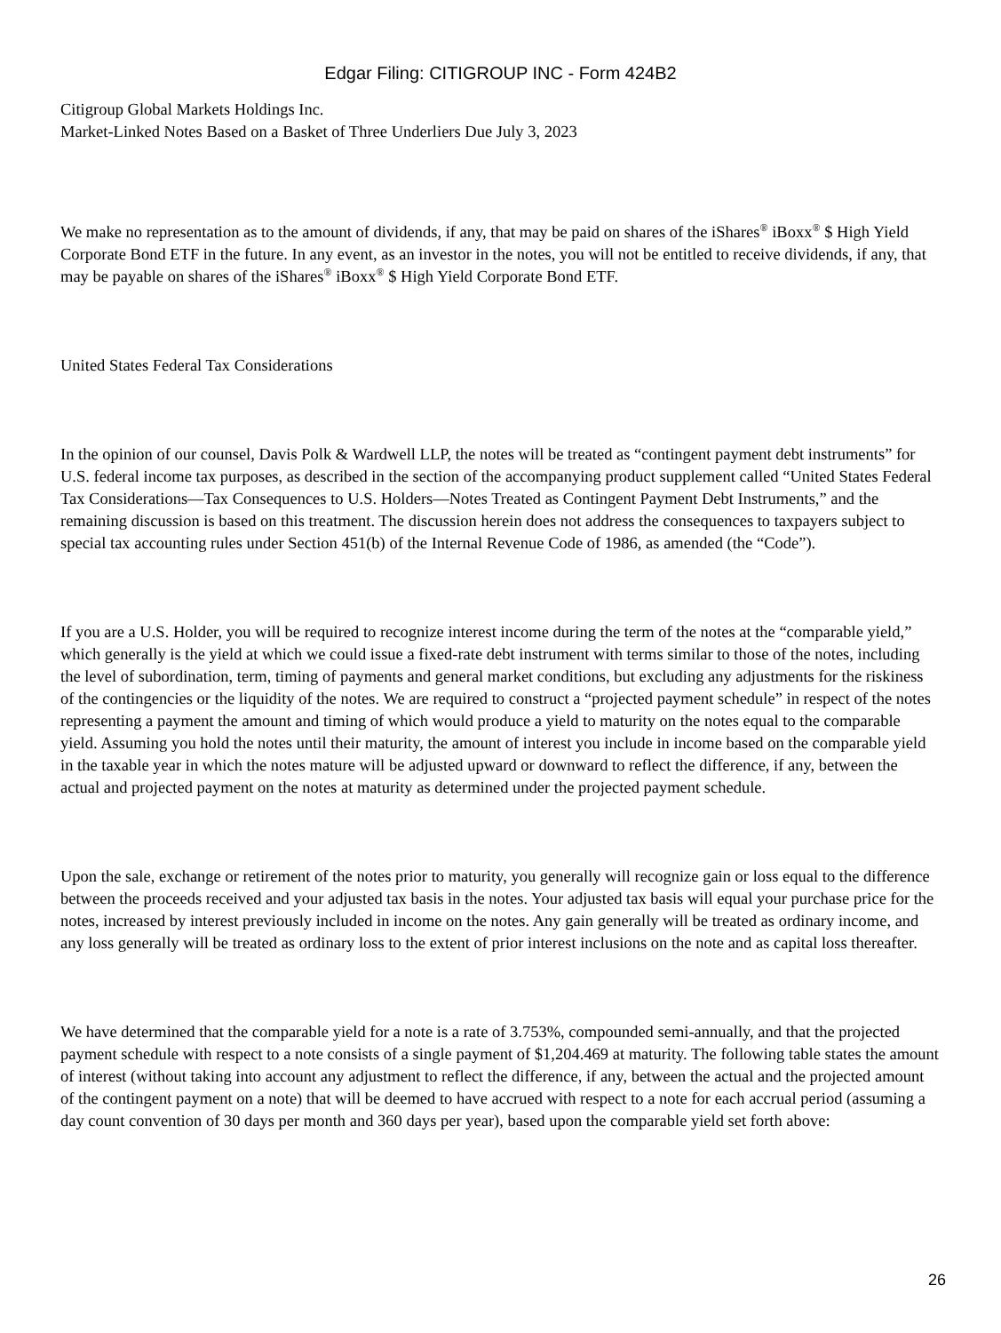Edgar Filing: CITIGROUP INC - Form 424B2
Citigroup Global Markets Holdings Inc.
Market-Linked Notes Based on a Basket of Three Underliers Due July 3, 2023
We make no representation as to the amount of dividends, if any, that may be paid on shares of the iShares<sup>®</sup> iBoxx<sup>®</sup> $ High Yield Corporate Bond ETF in the future. In any event, as an investor in the notes, you will not be entitled to receive dividends, if any, that may be payable on shares of the iShares<sup>®</sup> iBoxx<sup>®</sup> $ High Yield Corporate Bond ETF.
United States Federal Tax Considerations
In the opinion of our counsel, Davis Polk & Wardwell LLP, the notes will be treated as “contingent payment debt instruments” for U.S. federal income tax purposes, as described in the section of the accompanying product supplement called “United States Federal Tax Considerations—Tax Consequences to U.S. Holders—Notes Treated as Contingent Payment Debt Instruments,” and the remaining discussion is based on this treatment. The discussion herein does not address the consequences to taxpayers subject to special tax accounting rules under Section 451(b) of the Internal Revenue Code of 1986, as amended (the “Code”).
If you are a U.S. Holder, you will be required to recognize interest income during the term of the notes at the “comparable yield,” which generally is the yield at which we could issue a fixed-rate debt instrument with terms similar to those of the notes, including the level of subordination, term, timing of payments and general market conditions, but excluding any adjustments for the riskiness of the contingencies or the liquidity of the notes. We are required to construct a “projected payment schedule” in respect of the notes representing a payment the amount and timing of which would produce a yield to maturity on the notes equal to the comparable yield. Assuming you hold the notes until their maturity, the amount of interest you include in income based on the comparable yield in the taxable year in which the notes mature will be adjusted upward or downward to reflect the difference, if any, between the actual and projected payment on the notes at maturity as determined under the projected payment schedule.
Upon the sale, exchange or retirement of the notes prior to maturity, you generally will recognize gain or loss equal to the difference between the proceeds received and your adjusted tax basis in the notes. Your adjusted tax basis will equal your purchase price for the notes, increased by interest previously included in income on the notes. Any gain generally will be treated as ordinary income, and any loss generally will be treated as ordinary loss to the extent of prior interest inclusions on the note and as capital loss thereafter.
We have determined that the comparable yield for a note is a rate of 3.753%, compounded semi-annually, and that the projected payment schedule with respect to a note consists of a single payment of $1,204.469 at maturity. The following table states the amount of interest (without taking into account any adjustment to reflect the difference, if any, between the actual and the projected amount of the contingent payment on a note) that will be deemed to have accrued with respect to a note for each accrual period (assuming a day count convention of 30 days per month and 360 days per year), based upon the comparable yield set forth above:
26